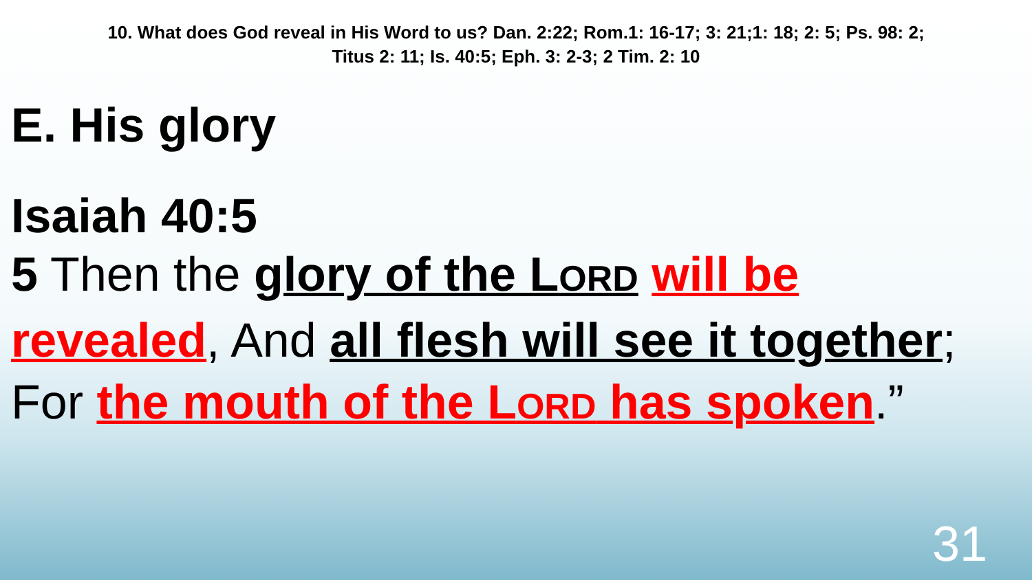10. What does God reveal in His Word to us? Dan. 2:22; Rom.1: 16-17; 3: 21;1: 18; 2: 5; Ps. 98: 2;
Titus 2: 11; Is. 40:5; Eph. 3: 2-3; 2 Tim. 2: 10
E. His glory
Isaiah 40:5
5 Then the glory of the LORD will be revealed, And all flesh will see it together; For the mouth of the LORD has spoken.”
31